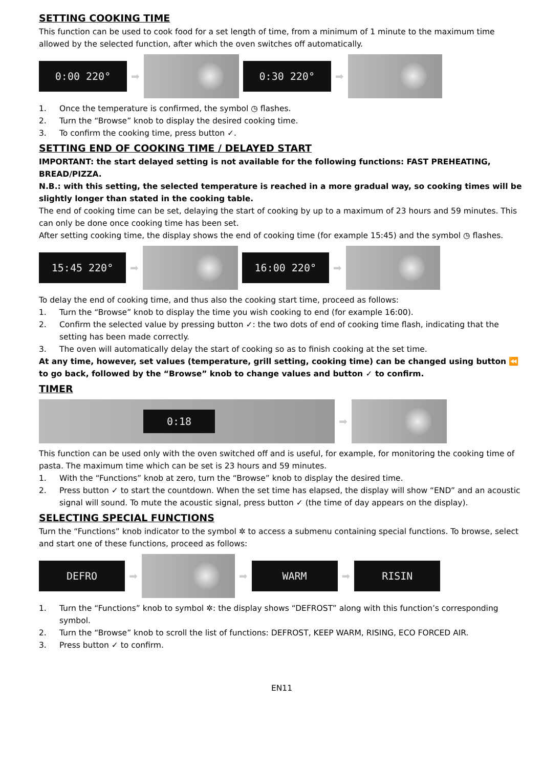SETTING COOKING TIME
This function can be used to cook food for a set length of time, from a minimum of 1 minute to the maximum time allowed by the selected function, after which the oven switches off automatically.
0:00 220°
➡
0:30 220°
➡
1. Once the temperature is confirmed, the symbol ◷ flashes.
2. Turn the “Browse” knob to display the desired cooking time.
3. To confirm the cooking time, press button ✓.
SETTING END OF COOKING TIME / DELAYED START
IMPORTANT: the start delayed setting is not available for the following functions: FAST PREHEATING, BREAD/PIZZA.
N.B.: with this setting, the selected temperature is reached in a more gradual way, so cooking times will be slightly longer than stated in the cooking table.
The end of cooking time can be set, delaying the start of cooking by up to a maximum of 23 hours and 59 minutes. This can only be done once cooking time has been set.
After setting cooking time, the display shows the end of cooking time (for example 15:45) and the symbol ◷ flashes.
15:45 220°
➡
16:00 220°
➡
To delay the end of cooking time, and thus also the cooking start time, proceed as follows:
1. Turn the “Browse” knob to display the time you wish cooking to end (for example 16:00).
2. Confirm the selected value by pressing button ✓: the two dots of end of cooking time flash, indicating that the setting has been made correctly.
3. The oven will automatically delay the start of cooking so as to finish cooking at the set time.
At any time, however, set values (temperature, grill setting, cooking time) can be changed using button ⏪ to go back, followed by the “Browse” knob to change values and button ✓ to confirm.
TIMER
0:18
➡
This function can be used only with the oven switched off and is useful, for example, for monitoring the cooking time of pasta. The maximum time which can be set is 23 hours and 59 minutes.
1. With the “Functions” knob at zero, turn the “Browse” knob to display the desired time.
2. Press button ✓ to start the countdown. When the set time has elapsed, the display will show “END” and an acoustic signal will sound. To mute the acoustic signal, press button ✓ (the time of day appears on the display).
SELECTING SPECIAL FUNCTIONS
Turn the “Functions” knob indicator to the symbol ✲ to access a submenu containing special functions. To browse, select and start one of these functions, proceed as follows:
DEFRO
➡ ➡
WARM
➡
RISIN
1. Turn the “Functions” knob to symbol ✲: the display shows “DEFROST” along with this function’s corresponding symbol.
2. Turn the “Browse” knob to scroll the list of functions: DEFROST, KEEP WARM, RISING, ECO FORCED AIR.
3. Press button ✓ to confirm.
EN11